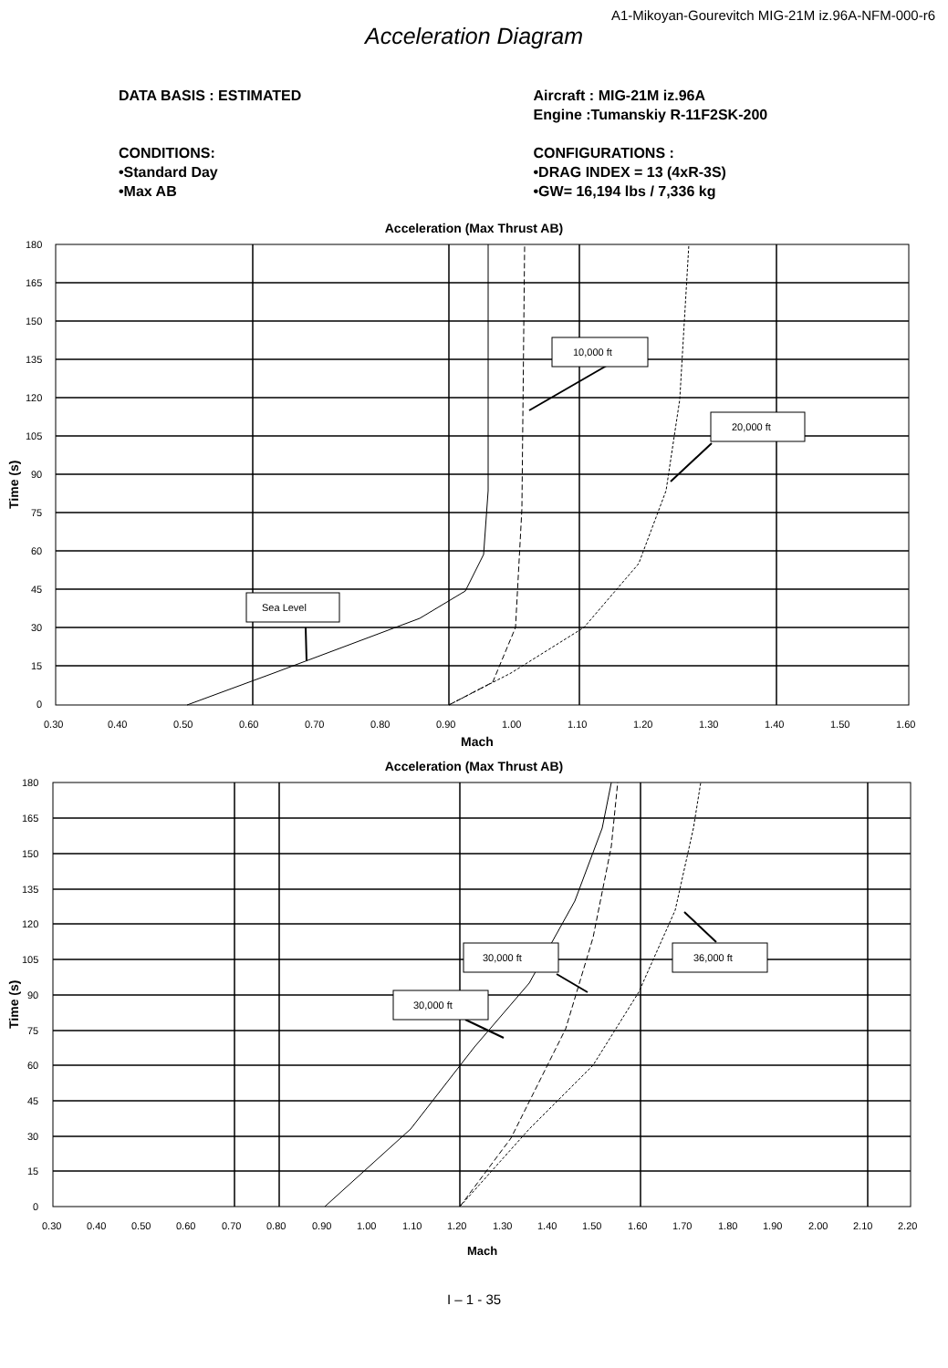A1-Mikoyan-Gourevitch MIG-21M iz.96A-NFM-000-r6
Acceleration Diagram
DATA BASIS : ESTIMATED
CONDITIONS:
•Standard Day
•Max AB
Aircraft : MIG-21M iz.96A
Engine :Tumanskiy R-11F2SK-200
CONFIGURATIONS :
•DRAG INDEX = 13 (4xR-3S)
•GW= 16,194 lbs / 7,336 kg
Acceleration (Max Thrust AB)
10,000 ft
20,000 ft
Sea Level
180
165
150
135
120
105
90
75
60
45
30
15
0
0.30
0.40
0.50
0.60
0.70
0.80
0.90
1.00
1.10
1.20
1.30
1.40
1.50
1.60
Mach
Time (s)
Acceleration (Max Thrust AB)
30,000 ft
36,000 ft
30,000 ft
180
165
150
135
120
105
90
75
60
45
30
15
0
0.30
0.40
0.50
0.60
0.70
0.80
0.90
1.00
1.10
1.20
1.30
1.40
1.50
1.60
1.70
1.80
1.90
2.00
2.10
2.20
Mach
Time (s)
I – 1 - 35